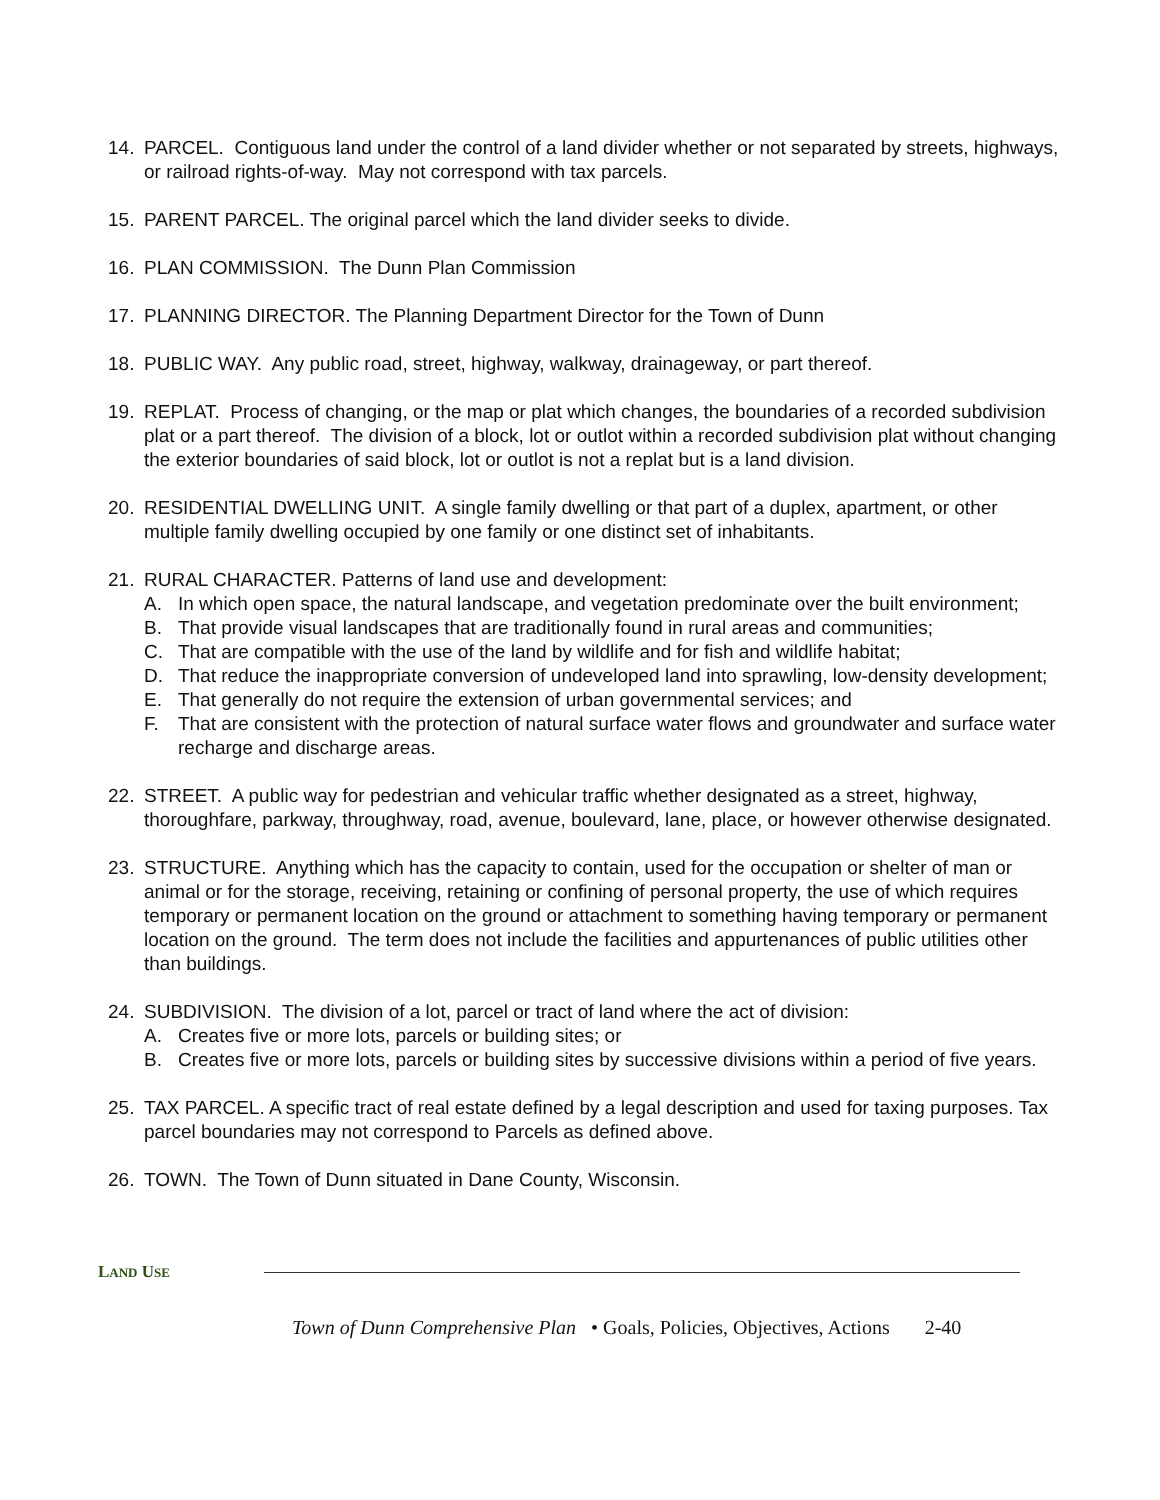14. PARCEL. Contiguous land under the control of a land divider whether or not separated by streets, highways, or railroad rights-of-way. May not correspond with tax parcels.
15. PARENT PARCEL. The original parcel which the land divider seeks to divide.
16. PLAN COMMISSION. The Dunn Plan Commission
17. PLANNING DIRECTOR. The Planning Department Director for the Town of Dunn
18. PUBLIC WAY. Any public road, street, highway, walkway, drainageway, or part thereof.
19. REPLAT. Process of changing, or the map or plat which changes, the boundaries of a recorded subdivision plat or a part thereof. The division of a block, lot or outlot within a recorded subdivision plat without changing the exterior boundaries of said block, lot or outlot is not a replat but is a land division.
20. RESIDENTIAL DWELLING UNIT. A single family dwelling or that part of a duplex, apartment, or other multiple family dwelling occupied by one family or one distinct set of inhabitants.
21. RURAL CHARACTER. Patterns of land use and development:
A. In which open space, the natural landscape, and vegetation predominate over the built environment;
B. That provide visual landscapes that are traditionally found in rural areas and communities;
C. That are compatible with the use of the land by wildlife and for fish and wildlife habitat;
D. That reduce the inappropriate conversion of undeveloped land into sprawling, low-density development;
E. That generally do not require the extension of urban governmental services; and
F. That are consistent with the protection of natural surface water flows and groundwater and surface water recharge and discharge areas.
22. STREET. A public way for pedestrian and vehicular traffic whether designated as a street, highway, thoroughfare, parkway, throughway, road, avenue, boulevard, lane, place, or however otherwise designated.
23. STRUCTURE. Anything which has the capacity to contain, used for the occupation or shelter of man or animal or for the storage, receiving, retaining or confining of personal property, the use of which requires temporary or permanent location on the ground or attachment to something having temporary or permanent location on the ground. The term does not include the facilities and appurtenances of public utilities other than buildings.
24. SUBDIVISION. The division of a lot, parcel or tract of land where the act of division:
A. Creates five or more lots, parcels or building sites; or
B. Creates five or more lots, parcels or building sites by successive divisions within a period of five years.
25. TAX PARCEL. A specific tract of real estate defined by a legal description and used for taxing purposes. Tax parcel boundaries may not correspond to Parcels as defined above.
26. TOWN. The Town of Dunn situated in Dane County, Wisconsin.
LAND USE
Town of Dunn Comprehensive Plan • Goals, Policies, Objectives, Actions 2-40